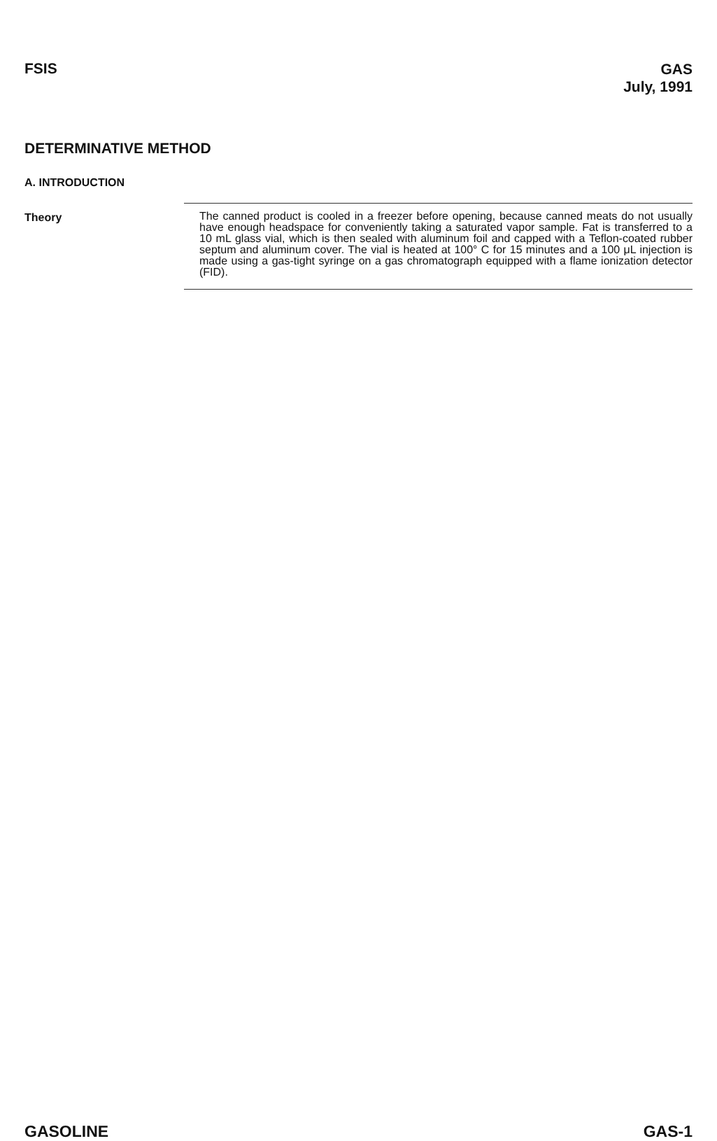FSIS
GAS
July, 1991
DETERMINATIVE METHOD
A. INTRODUCTION
Theory
The canned product is cooled in a freezer before opening, because canned meats do not usually have enough headspace for conveniently taking a saturated vapor sample. Fat is transferred to a 10 mL glass vial, which is then sealed with aluminum foil and capped with a Teflon-coated rubber septum and aluminum cover. The vial is heated at 100° C for 15 minutes and a 100 μL injection is made using a gas-tight syringe on a gas chromatograph equipped with a flame ionization detector (FID).
GASOLINE GAS-1